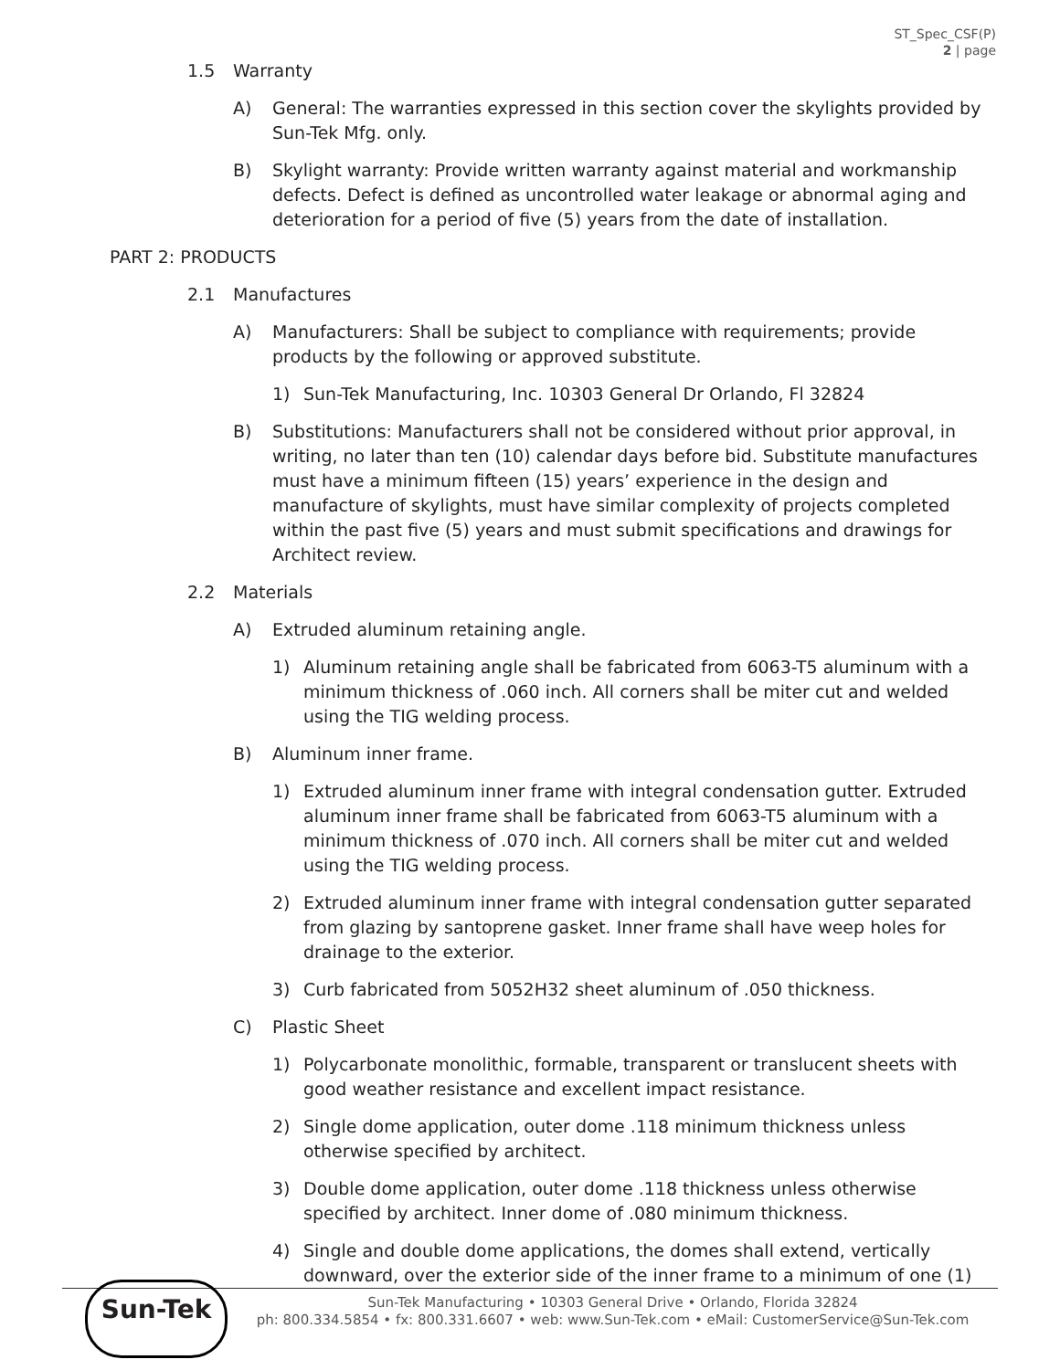ST_Spec_CSF(P)
2 | page
1.5 Warranty
A) General: The warranties expressed in this section cover the skylights provided by Sun-Tek Mfg. only.
B) Skylight warranty: Provide written warranty against material and workmanship defects. Defect is defined as uncontrolled water leakage or abnormal aging and deterioration for a period of five (5) years from the date of installation.
PART 2: PRODUCTS
2.1 Manufactures
A) Manufacturers: Shall be subject to compliance with requirements; provide products by the following or approved substitute.
1) Sun-Tek Manufacturing, Inc. 10303 General Dr Orlando, Fl 32824
B) Substitutions: Manufacturers shall not be considered without prior approval, in writing, no later than ten (10) calendar days before bid. Substitute manufactures must have a minimum fifteen (15) years’ experience in the design and manufacture of skylights, must have similar complexity of projects completed within the past five (5) years and must submit specifications and drawings for Architect review.
2.2 Materials
A) Extruded aluminum retaining angle.
1) Aluminum retaining angle shall be fabricated from 6063-T5 aluminum with a minimum thickness of .060 inch. All corners shall be miter cut and welded using the TIG welding process.
B) Aluminum inner frame.
1) Extruded aluminum inner frame with integral condensation gutter. Extruded aluminum inner frame shall be fabricated from 6063-T5 aluminum with a minimum thickness of .070 inch. All corners shall be miter cut and welded using the TIG welding process.
2) Extruded aluminum inner frame with integral condensation gutter separated from glazing by santoprene gasket. Inner frame shall have weep holes for drainage to the exterior.
3) Curb fabricated from 5052H32 sheet aluminum of .050 thickness.
C) Plastic Sheet
1) Polycarbonate monolithic, formable, transparent or translucent sheets with good weather resistance and excellent impact resistance.
2) Single dome application, outer dome .118 minimum thickness unless otherwise specified by architect.
3) Double dome application, outer dome .118 thickness unless otherwise specified by architect. Inner dome of .080 minimum thickness.
4) Single and double dome applications, the domes shall extend, vertically downward, over the exterior side of the inner frame to a minimum of one (1)
Sun-Tek
Sun-Tek Manufacturing • 10303 General Drive • Orlando, Florida 32824
ph: 800.334.5854 • fx: 800.331.6607 • web: www.Sun-Tek.com • eMail: CustomerService@Sun-Tek.com